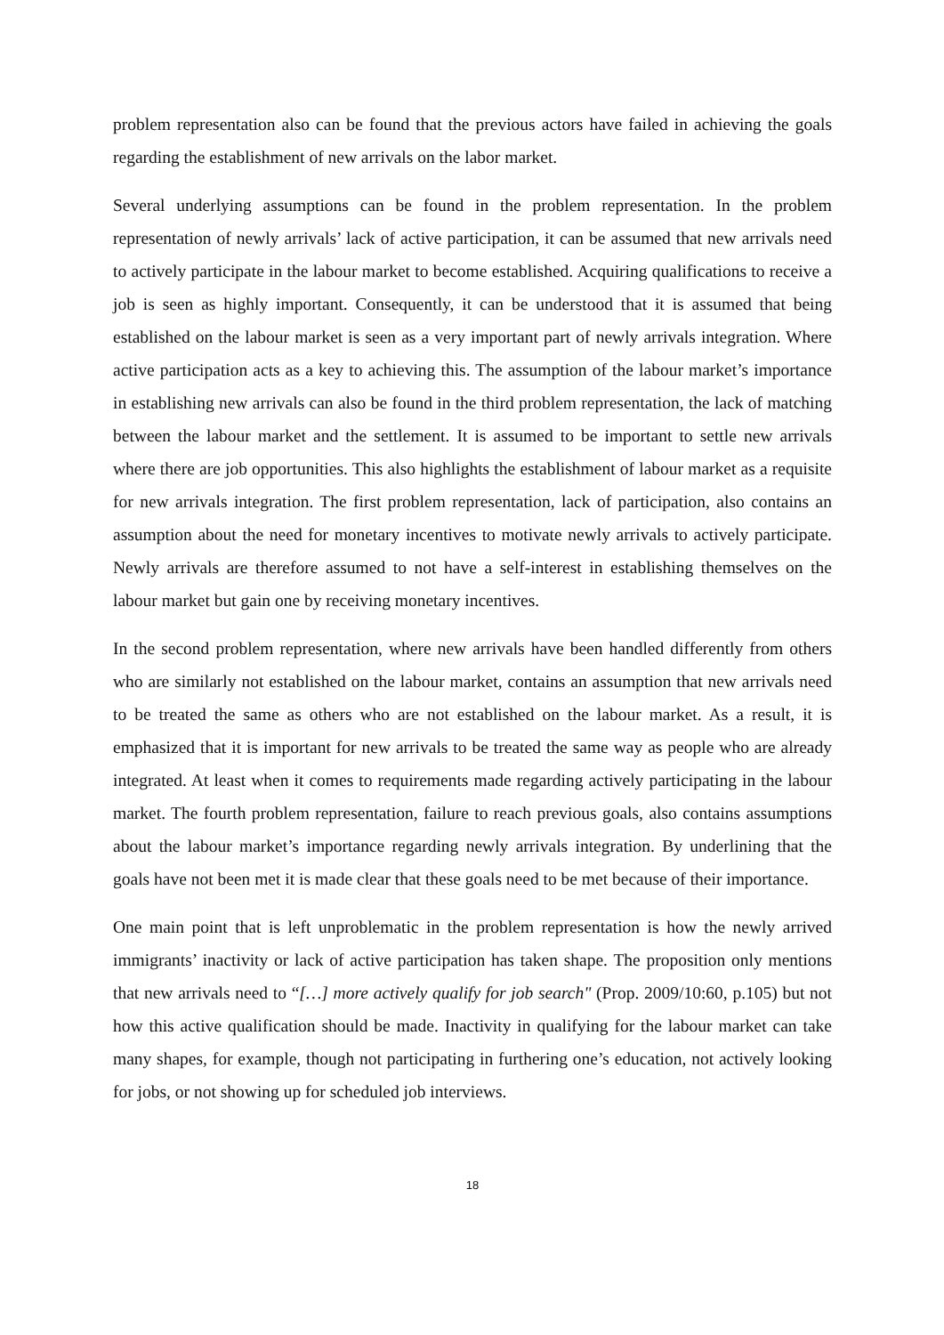problem representation also can be found that the previous actors have failed in achieving the goals regarding the establishment of new arrivals on the labor market.
Several underlying assumptions can be found in the problem representation. In the problem representation of newly arrivals’ lack of active participation, it can be assumed that new arrivals need to actively participate in the labour market to become established. Acquiring qualifications to receive a job is seen as highly important. Consequently, it can be understood that it is assumed that being established on the labour market is seen as a very important part of newly arrivals integration. Where active participation acts as a key to achieving this. The assumption of the labour market’s importance in establishing new arrivals can also be found in the third problem representation, the lack of matching between the labour market and the settlement. It is assumed to be important to settle new arrivals where there are job opportunities. This also highlights the establishment of labour market as a requisite for new arrivals integration. The first problem representation, lack of participation, also contains an assumption about the need for monetary incentives to motivate newly arrivals to actively participate. Newly arrivals are therefore assumed to not have a self-interest in establishing themselves on the labour market but gain one by receiving monetary incentives.
In the second problem representation, where new arrivals have been handled differently from others who are similarly not established on the labour market, contains an assumption that new arrivals need to be treated the same as others who are not established on the labour market. As a result, it is emphasized that it is important for new arrivals to be treated the same way as people who are already integrated. At least when it comes to requirements made regarding actively participating in the labour market. The fourth problem representation, failure to reach previous goals, also contains assumptions about the labour market’s importance regarding newly arrivals integration. By underlining that the goals have not been met it is made clear that these goals need to be met because of their importance.
One main point that is left unproblematic in the problem representation is how the newly arrived immigrants’ inactivity or lack of active participation has taken shape. The proposition only mentions that new arrivals need to “[…] more actively qualify for job search" (Prop. 2009/10:60, p.105) but not how this active qualification should be made. Inactivity in qualifying for the labour market can take many shapes, for example, though not participating in furthering one’s education, not actively looking for jobs, or not showing up for scheduled job interviews.
18